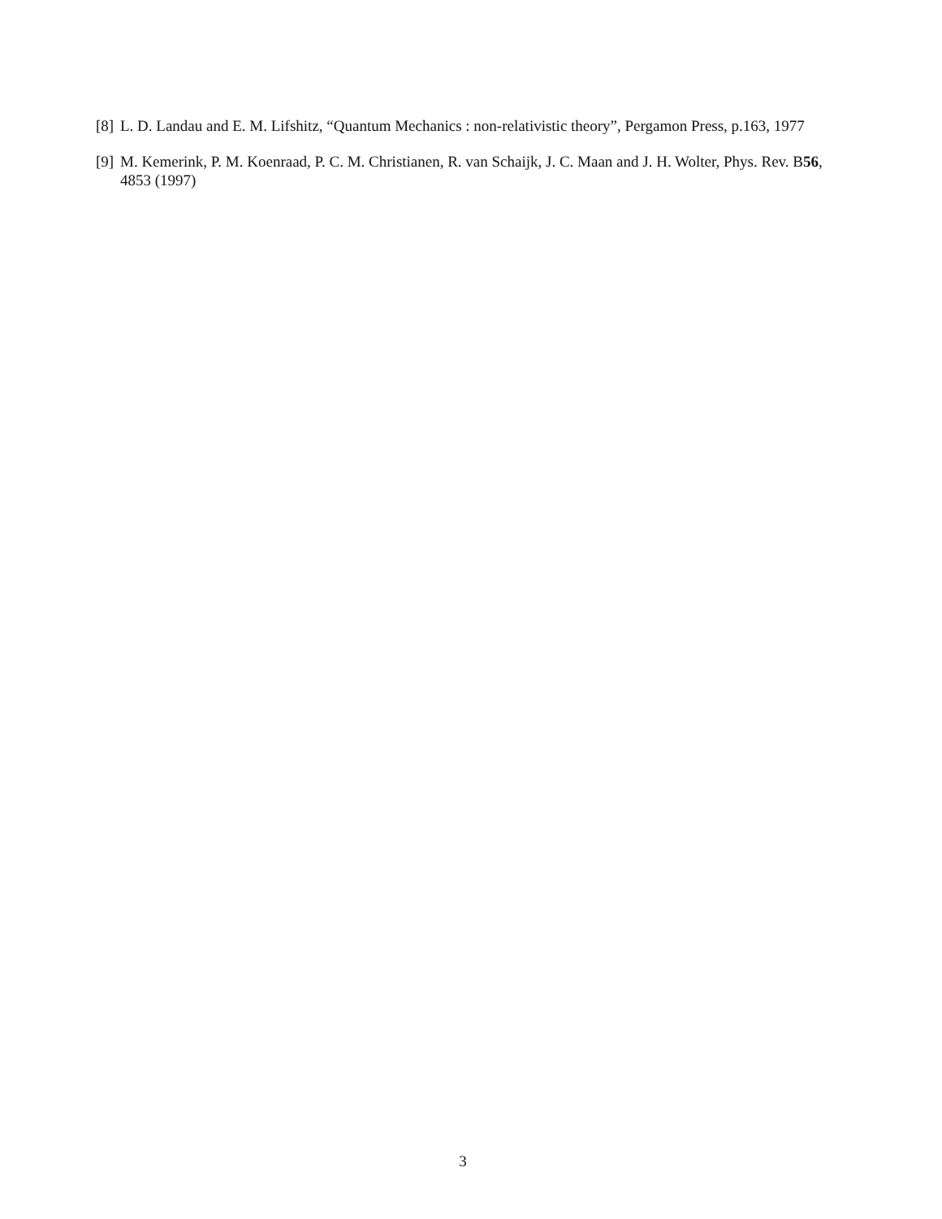[8] L. D. Landau and E. M. Lifshitz, “Quantum Mechanics : non-relativistic theory”, Pergamon Press, p.163, 1977
[9] M. Kemerink, P. M. Koenraad, P. C. M. Christianen, R. van Schaijk, J. C. Maan and J. H. Wolter, Phys. Rev. B56, 4853 (1997)
3